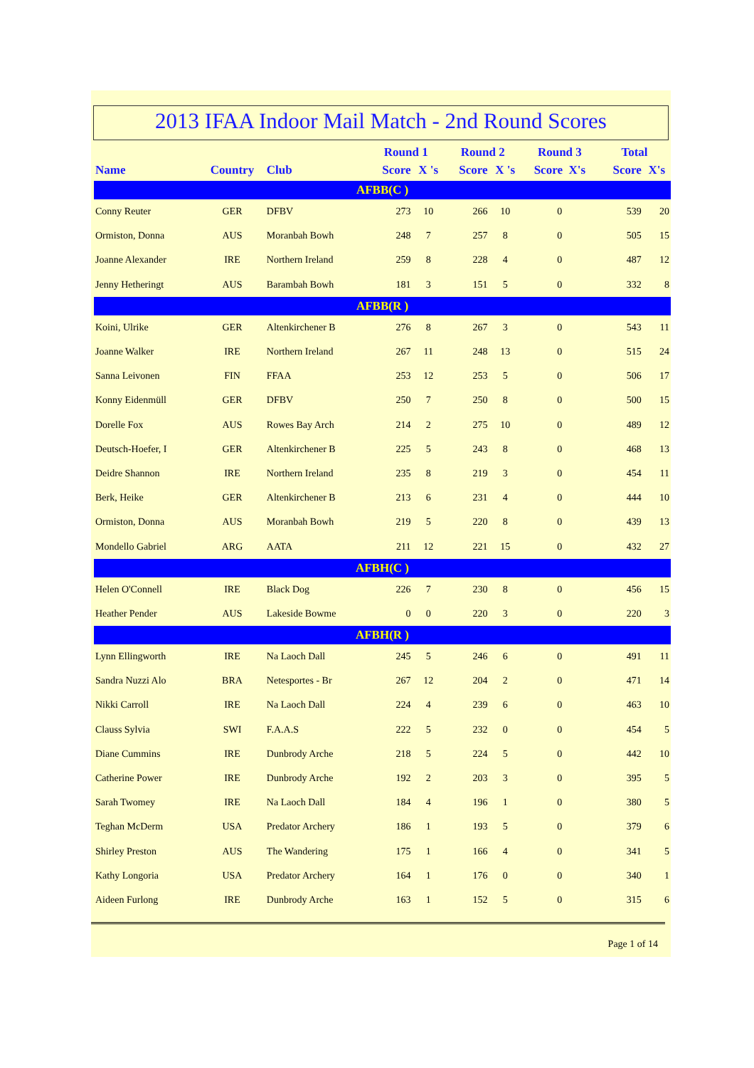2013 IFAA Indoor Mail Match - 2nd Round Scores
| | | | Round 1 | | Round 2 | | Round 3 | Total | |
| --- | --- | --- | --- | --- | --- | --- | --- | --- | --- |
| Name | Country | Club | Score | X 's | Score | X 's | Score X's | Score | X's |
| AFBB(C ) | | | | | | | | | |
| Conny Reuter | GER | DFBV | 273 | 10 | 266 | 10 | 0 | 539 | 20 |
| Ormiston, Donna | AUS | Moranbah Bowh | 248 | 7 | 257 | 8 | 0 | 505 | 15 |
| Joanne Alexander | IRE | Northern Ireland | 259 | 8 | 228 | 4 | 0 | 487 | 12 |
| Jenny Hetheringt | AUS | Barambah Bowh | 181 | 3 | 151 | 5 | 0 | 332 | 8 |
| AFBB(R ) | | | | | | | | | |
| Koini, Ulrike | GER | Altenkirchener B | 276 | 8 | 267 | 3 | 0 | 543 | 11 |
| Joanne Walker | IRE | Northern Ireland | 267 | 11 | 248 | 13 | 0 | 515 | 24 |
| Sanna Leivonen | FIN | FFAA | 253 | 12 | 253 | 5 | 0 | 506 | 17 |
| Konny Eidenmüll | GER | DFBV | 250 | 7 | 250 | 8 | 0 | 500 | 15 |
| Dorelle Fox | AUS | Rowes Bay Arch | 214 | 2 | 275 | 10 | 0 | 489 | 12 |
| Deutsch-Hoefer, I | GER | Altenkirchener B | 225 | 5 | 243 | 8 | 0 | 468 | 13 |
| Deidre Shannon | IRE | Northern Ireland | 235 | 8 | 219 | 3 | 0 | 454 | 11 |
| Berk, Heike | GER | Altenkirchener B | 213 | 6 | 231 | 4 | 0 | 444 | 10 |
| Ormiston, Donna | AUS | Moranbah Bowh | 219 | 5 | 220 | 8 | 0 | 439 | 13 |
| Mondello Gabriel | ARG | AATA | 211 | 12 | 221 | 15 | 0 | 432 | 27 |
| AFBH(C ) | | | | | | | | | |
| Helen O'Connell | IRE | Black Dog | 226 | 7 | 230 | 8 | 0 | 456 | 15 |
| Heather Pender | AUS | Lakeside Bowme | 0 | 0 | 220 | 3 | 0 | 220 | 3 |
| AFBH(R ) | | | | | | | | | |
| Lynn Ellingworth | IRE | Na Laoch Dall | 245 | 5 | 246 | 6 | 0 | 491 | 11 |
| Sandra Nuzzi Alo | BRA | Netesportes - Br | 267 | 12 | 204 | 2 | 0 | 471 | 14 |
| Nikki Carroll | IRE | Na Laoch Dall | 224 | 4 | 239 | 6 | 0 | 463 | 10 |
| Clauss Sylvia | SWI | F.A.A.S | 222 | 5 | 232 | 0 | 0 | 454 | 5 |
| Diane Cummins | IRE | Dunbrody Arche | 218 | 5 | 224 | 5 | 0 | 442 | 10 |
| Catherine Power | IRE | Dunbrody Arche | 192 | 2 | 203 | 3 | 0 | 395 | 5 |
| Sarah Twomey | IRE | Na Laoch Dall | 184 | 4 | 196 | 1 | 0 | 380 | 5 |
| Teghan McDerm | USA | Predator Archery | 186 | 1 | 193 | 5 | 0 | 379 | 6 |
| Shirley Preston | AUS | The Wandering | 175 | 1 | 166 | 4 | 0 | 341 | 5 |
| Kathy Longoria | USA | Predator Archery | 164 | 1 | 176 | 0 | 0 | 340 | 1 |
| Aideen Furlong | IRE | Dunbrody Arche | 163 | 1 | 152 | 5 | 0 | 315 | 6 |
Page 1 of 14